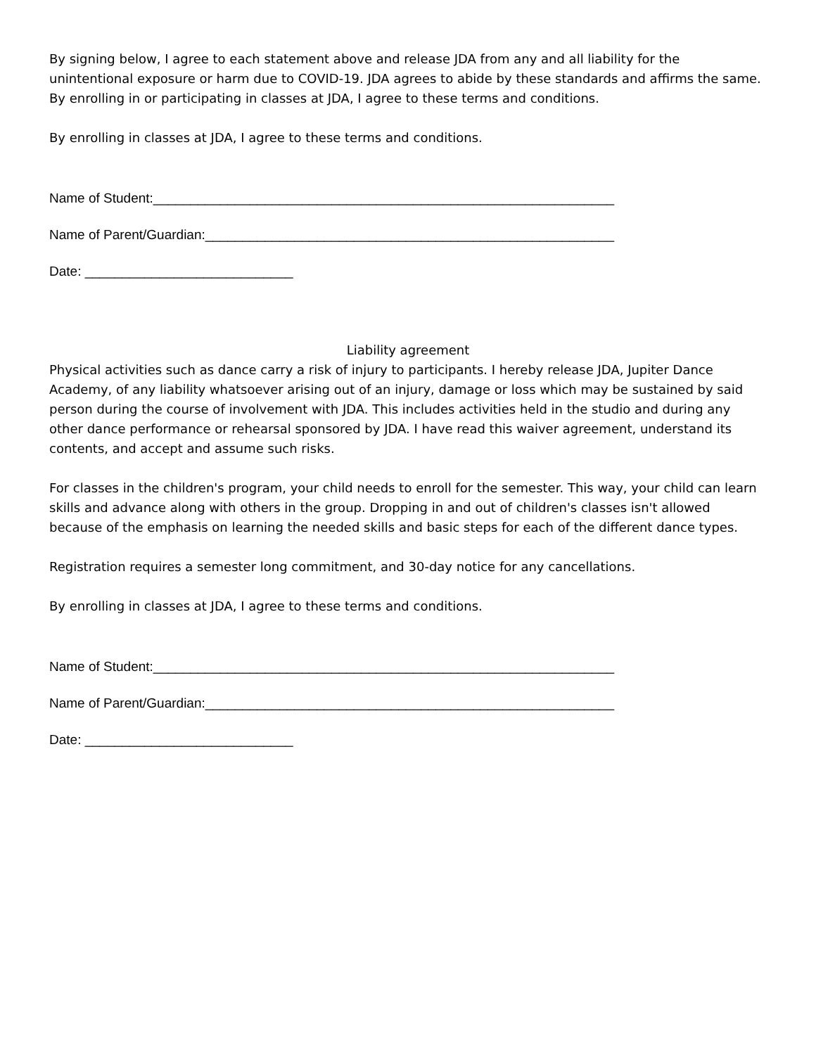By signing below, I agree to each statement above and release JDA from any and all liability for the unintentional exposure or harm due to COVID-19. JDA agrees to abide by these standards and affirms the same.
By enrolling in or participating in classes at JDA, I agree to these terms and conditions.
By enrolling in classes at JDA, I agree to these terms and conditions.
Name of Student:______________________________________________________________
Name of Parent/Guardian:_______________________________________________________
Date: ____________________________
Liability agreement
Physical activities such as dance carry a risk of injury to participants. I hereby release JDA, Jupiter Dance Academy, of any liability whatsoever arising out of an injury, damage or loss which may be sustained by said person during the course of involvement with JDA. This includes activities held in the studio and during any other dance performance or rehearsal sponsored by JDA. I have read this waiver agreement, understand its contents, and accept and assume such risks.
For classes in the children's program, your child needs to enroll for the semester. This way, your child can learn skills and advance along with others in the group. Dropping in and out of children's classes isn't allowed because of the emphasis on learning the needed skills and basic steps for each of the different dance types.
Registration requires a semester long commitment, and 30-day notice for any cancellations.
By enrolling in classes at JDA, I agree to these terms and conditions.
Name of Student:______________________________________________________________
Name of Parent/Guardian:_______________________________________________________
Date: ____________________________